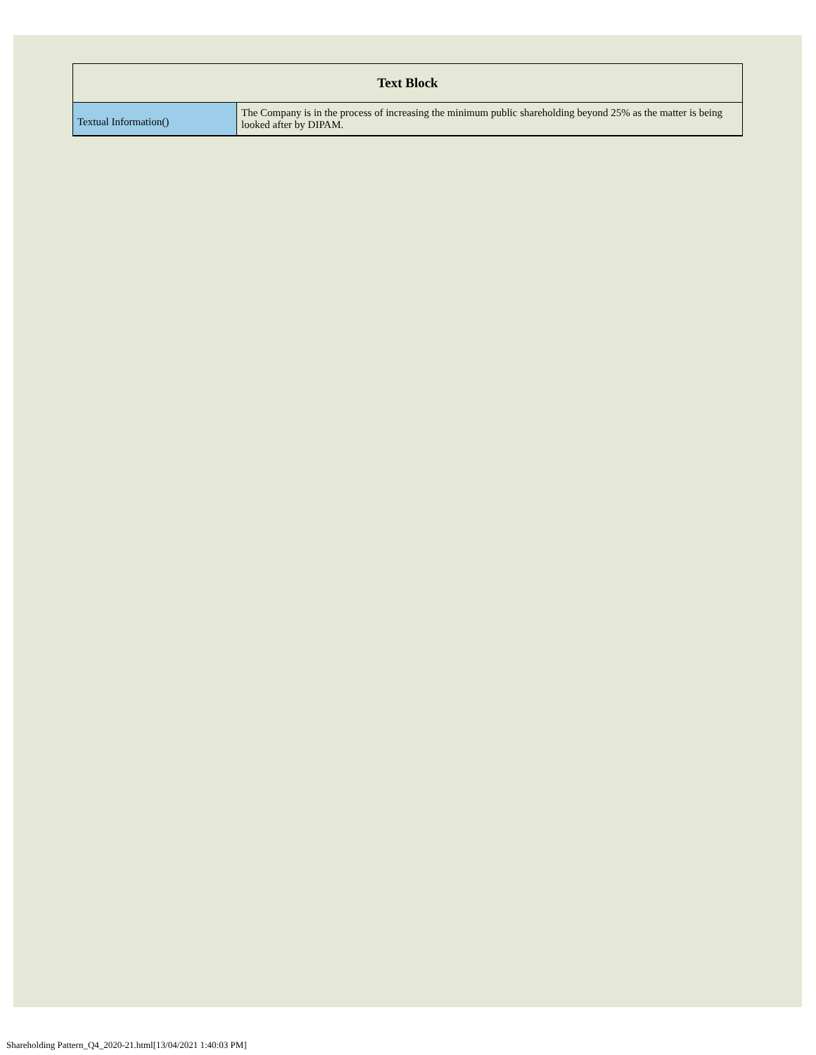| Text Block | |
| --- | --- |
| Textual Information() | The Company is in the process of increasing the minimum public shareholding beyond 25% as the matter is being looked after by DIPAM. |
Shareholding Pattern_Q4_2020-21.html[13/04/2021 1:40:03 PM]